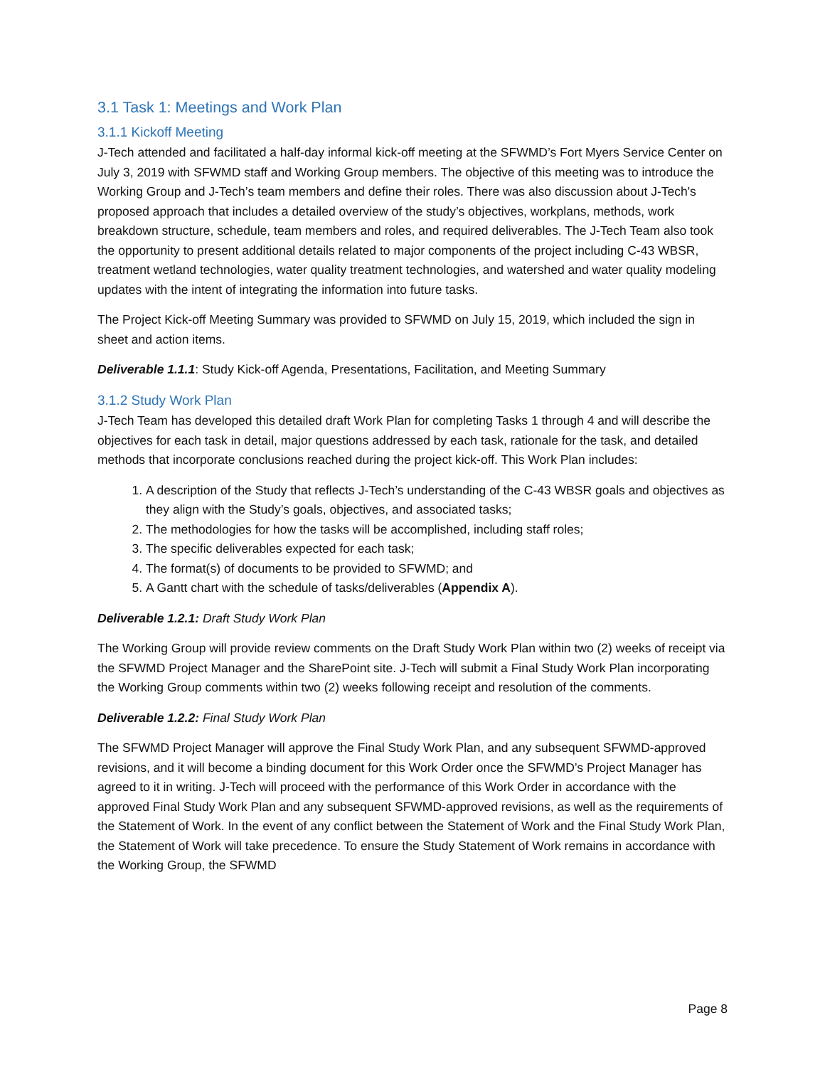3.1 Task 1: Meetings and Work Plan
3.1.1 Kickoff Meeting
J-Tech attended and facilitated a half-day informal kick-off meeting at the SFWMD’s Fort Myers Service Center on July 3, 2019 with SFWMD staff and Working Group members. The objective of this meeting was to introduce the Working Group and J-Tech’s team members and define their roles. There was also discussion about J-Tech's proposed approach that includes a detailed overview of the study’s objectives, workplans, methods, work breakdown structure, schedule, team members and roles, and required deliverables. The J-Tech Team also took the opportunity to present additional details related to major components of the project including C-43 WBSR, treatment wetland technologies, water quality treatment technologies, and watershed and water quality modeling updates with the intent of integrating the information into future tasks.
The Project Kick-off Meeting Summary was provided to SFWMD on July 15, 2019, which included the sign in sheet and action items.
Deliverable 1.1.1: Study Kick-off Agenda, Presentations, Facilitation, and Meeting Summary
3.1.2 Study Work Plan
J-Tech Team has developed this detailed draft Work Plan for completing Tasks 1 through 4 and will describe the objectives for each task in detail, major questions addressed by each task, rationale for the task, and detailed methods that incorporate conclusions reached during the project kick-off. This Work Plan includes:
1. A description of the Study that reflects J-Tech’s understanding of the C-43 WBSR goals and objectives as they align with the Study’s goals, objectives, and associated tasks;
2. The methodologies for how the tasks will be accomplished, including staff roles;
3. The specific deliverables expected for each task;
4. The format(s) of documents to be provided to SFWMD; and
5. A Gantt chart with the schedule of tasks/deliverables (Appendix A).
Deliverable 1.2.1: Draft Study Work Plan
The Working Group will provide review comments on the Draft Study Work Plan within two (2) weeks of receipt via the SFWMD Project Manager and the SharePoint site. J-Tech will submit a Final Study Work Plan incorporating the Working Group comments within two (2) weeks following receipt and resolution of the comments.
Deliverable 1.2.2: Final Study Work Plan
The SFWMD Project Manager will approve the Final Study Work Plan, and any subsequent SFWMD-approved revisions, and it will become a binding document for this Work Order once the SFWMD’s Project Manager has agreed to it in writing. J-Tech will proceed with the performance of this Work Order in accordance with the approved Final Study Work Plan and any subsequent SFWMD-approved revisions, as well as the requirements of the Statement of Work. In the event of any conflict between the Statement of Work and the Final Study Work Plan, the Statement of Work will take precedence. To ensure the Study Statement of Work remains in accordance with the Working Group, the SFWMD
Page 8